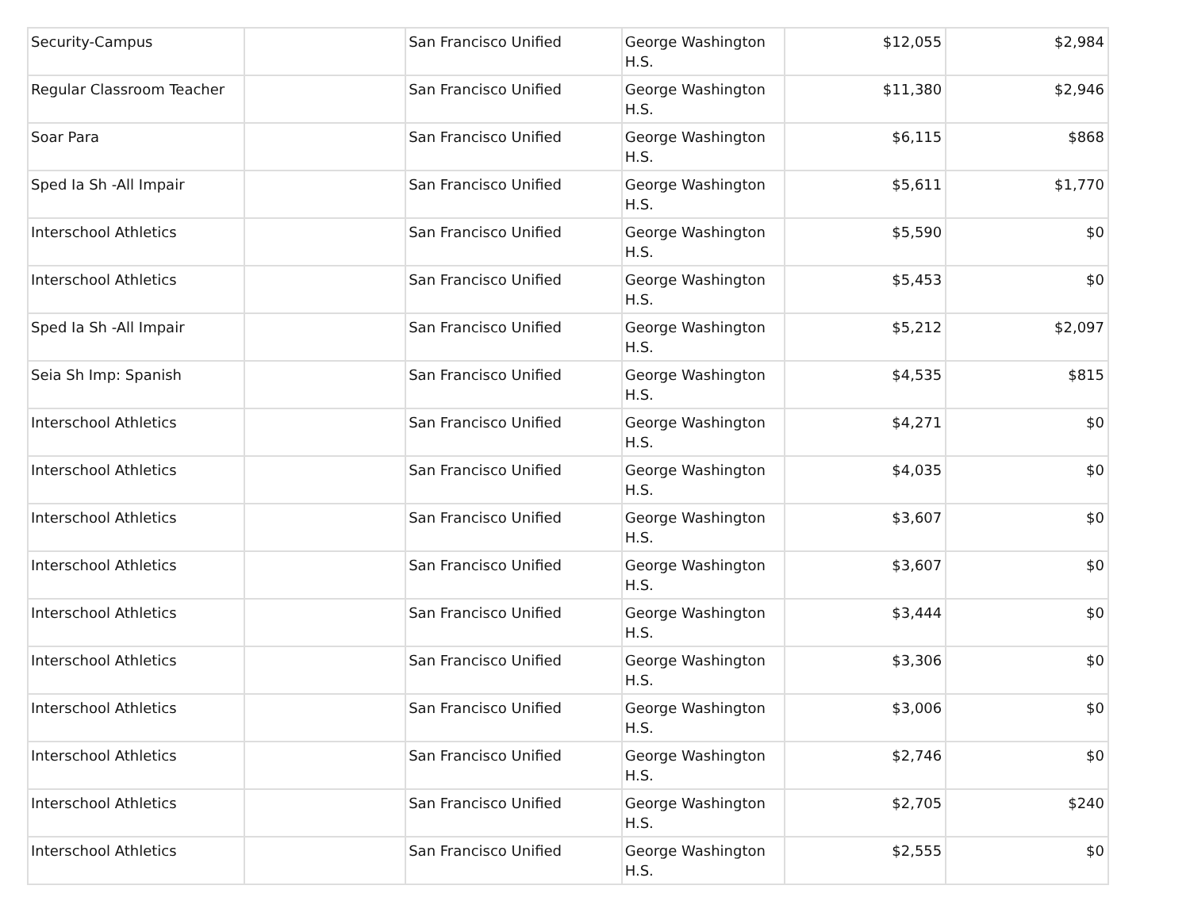| Security-Campus | | San Francisco Unified | George Washington H.S. | $12,055 | $2,984 |
| Regular Classroom Teacher | | San Francisco Unified | George Washington H.S. | $11,380 | $2,946 |
| Soar Para | | San Francisco Unified | George Washington H.S. | $6,115 | $868 |
| Sped Ia Sh -All Impair | | San Francisco Unified | George Washington H.S. | $5,611 | $1,770 |
| Interschool Athletics | | San Francisco Unified | George Washington H.S. | $5,590 | $0 |
| Interschool Athletics | | San Francisco Unified | George Washington H.S. | $5,453 | $0 |
| Sped Ia Sh -All Impair | | San Francisco Unified | George Washington H.S. | $5,212 | $2,097 |
| Seia Sh Imp: Spanish | | San Francisco Unified | George Washington H.S. | $4,535 | $815 |
| Interschool Athletics | | San Francisco Unified | George Washington H.S. | $4,271 | $0 |
| Interschool Athletics | | San Francisco Unified | George Washington H.S. | $4,035 | $0 |
| Interschool Athletics | | San Francisco Unified | George Washington H.S. | $3,607 | $0 |
| Interschool Athletics | | San Francisco Unified | George Washington H.S. | $3,607 | $0 |
| Interschool Athletics | | San Francisco Unified | George Washington H.S. | $3,444 | $0 |
| Interschool Athletics | | San Francisco Unified | George Washington H.S. | $3,306 | $0 |
| Interschool Athletics | | San Francisco Unified | George Washington H.S. | $3,006 | $0 |
| Interschool Athletics | | San Francisco Unified | George Washington H.S. | $2,746 | $0 |
| Interschool Athletics | | San Francisco Unified | George Washington H.S. | $2,705 | $240 |
| Interschool Athletics | | San Francisco Unified | George Washington H.S. | $2,555 | $0 |